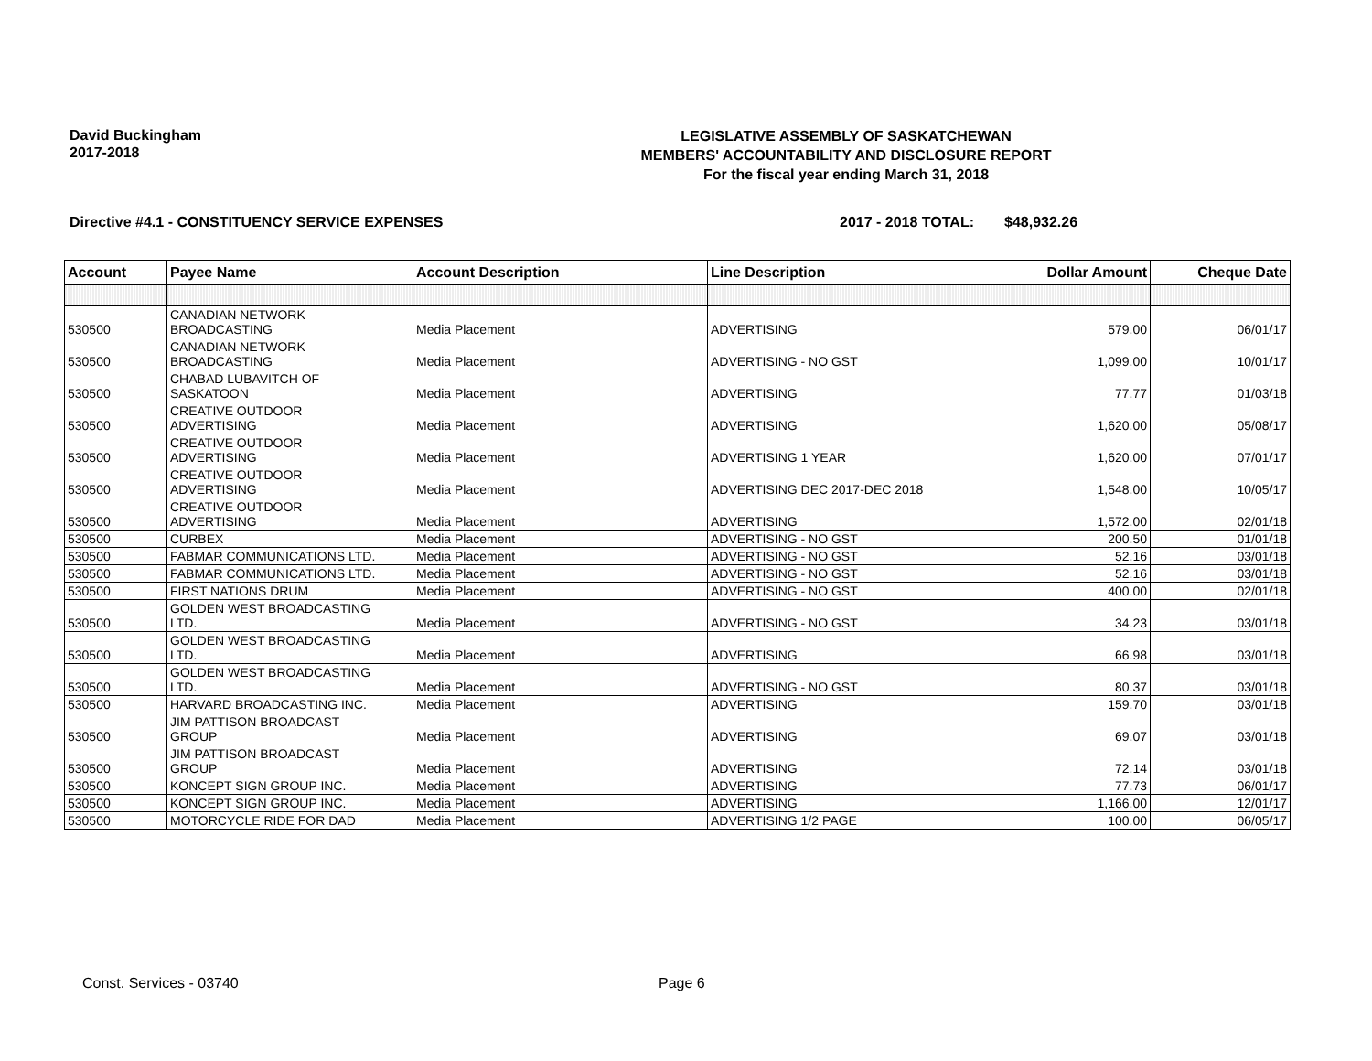David Buckingham
2017-2018
LEGISLATIVE ASSEMBLY OF SASKATCHEWAN
MEMBERS' ACCOUNTABILITY AND DISCLOSURE REPORT
For the fiscal year ending March 31, 2018
Directive #4.1 - CONSTITUENCY SERVICE EXPENSES 2017 - 2018 TOTAL: $48,932.26
| Account | Payee Name | Account Description | Line Description | Dollar Amount | Cheque Date |
| --- | --- | --- | --- | --- | --- |
| 530500 | CANADIAN NETWORK BROADCASTING | Media Placement | ADVERTISING | 579.00 | 06/01/17 |
| 530500 | CANADIAN NETWORK BROADCASTING | Media Placement | ADVERTISING - NO GST | 1,099.00 | 10/01/17 |
| 530500 | CHABAD LUBAVITCH OF SASKATOON | Media Placement | ADVERTISING | 77.77 | 01/03/18 |
| 530500 | CREATIVE OUTDOOR ADVERTISING | Media Placement | ADVERTISING | 1,620.00 | 05/08/17 |
| 530500 | CREATIVE OUTDOOR ADVERTISING | Media Placement | ADVERTISING 1 YEAR | 1,620.00 | 07/01/17 |
| 530500 | CREATIVE OUTDOOR ADVERTISING | Media Placement | ADVERTISING DEC 2017-DEC 2018 | 1,548.00 | 10/05/17 |
| 530500 | CREATIVE OUTDOOR ADVERTISING | Media Placement | ADVERTISING | 1,572.00 | 02/01/18 |
| 530500 | CURBEX | Media Placement | ADVERTISING - NO GST | 200.50 | 01/01/18 |
| 530500 | FABMAR COMMUNICATIONS LTD. | Media Placement | ADVERTISING - NO GST | 52.16 | 03/01/18 |
| 530500 | FABMAR COMMUNICATIONS LTD. | Media Placement | ADVERTISING - NO GST | 52.16 | 03/01/18 |
| 530500 | FIRST NATIONS DRUM | Media Placement | ADVERTISING - NO GST | 400.00 | 02/01/18 |
| 530500 | GOLDEN WEST BROADCASTING LTD. | Media Placement | ADVERTISING - NO GST | 34.23 | 03/01/18 |
| 530500 | GOLDEN WEST BROADCASTING LTD. | Media Placement | ADVERTISING | 66.98 | 03/01/18 |
| 530500 | GOLDEN WEST BROADCASTING LTD. | Media Placement | ADVERTISING - NO GST | 80.37 | 03/01/18 |
| 530500 | HARVARD BROADCASTING INC. | Media Placement | ADVERTISING | 159.70 | 03/01/18 |
| 530500 | JIM PATTISON BROADCAST GROUP | Media Placement | ADVERTISING | 69.07 | 03/01/18 |
| 530500 | JIM PATTISON BROADCAST GROUP | Media Placement | ADVERTISING | 72.14 | 03/01/18 |
| 530500 | KONCEPT SIGN GROUP INC. | Media Placement | ADVERTISING | 77.73 | 06/01/17 |
| 530500 | KONCEPT SIGN GROUP INC. | Media Placement | ADVERTISING | 1,166.00 | 12/01/17 |
| 530500 | MOTORCYCLE RIDE FOR DAD | Media Placement | ADVERTISING 1/2 PAGE | 100.00 | 06/05/17 |
Const. Services - 03740 Page 6